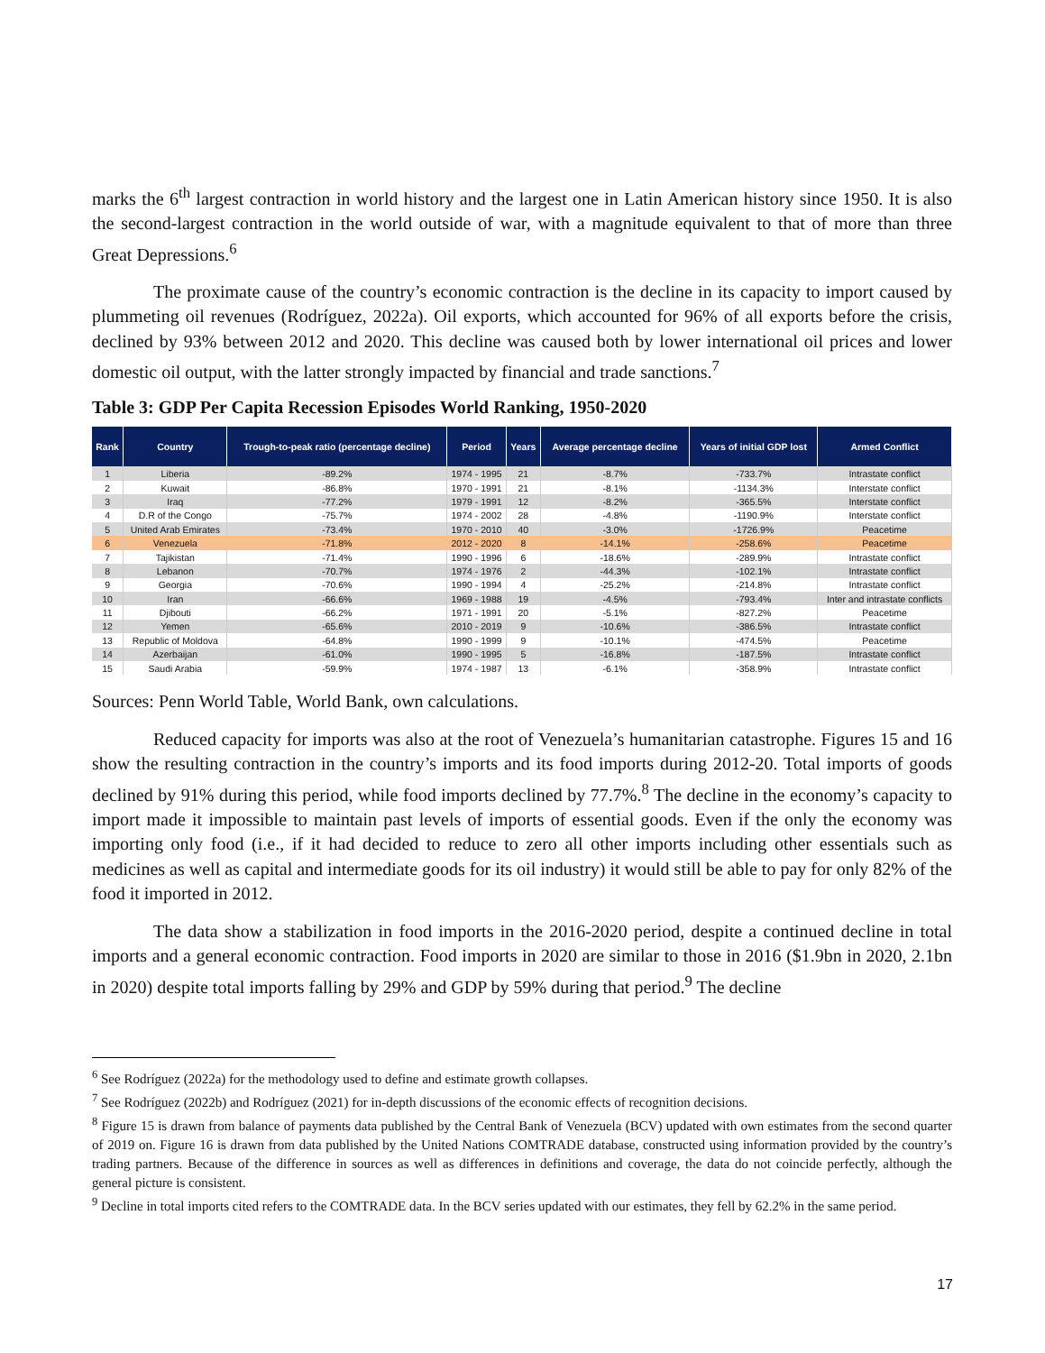marks the 6<sup>th</sup> largest contraction in world history and the largest one in Latin American history since 1950. It is also the second-largest contraction in the world outside of war, with a magnitude equivalent to that of more than three Great Depressions.<sup>6</sup>
The proximate cause of the country’s economic contraction is the decline in its capacity to import caused by plummeting oil revenues (Rodríguez, 2022a). Oil exports, which accounted for 96% of all exports before the crisis, declined by 93% between 2012 and 2020. This decline was caused both by lower international oil prices and lower domestic oil output, with the latter strongly impacted by financial and trade sanctions.<sup>7</sup>
Table 3: GDP Per Capita Recession Episodes World Ranking, 1950-2020
| Rank | Country | Trough-to-peak ratio (percentage decline) | Period | Years | Average percentage decline | Years of initial GDP lost | Armed Conflict |
| --- | --- | --- | --- | --- | --- | --- | --- |
| 1 | Liberia | -89.2% | 1974 - 1995 | 21 | -8.7% | -733.7% | Intrastate conflict |
| 2 | Kuwait | -86.8% | 1970 - 1991 | 21 | -8.1% | -1134.3% | Interstate conflict |
| 3 | Iraq | -77.2% | 1979 - 1991 | 12 | -8.2% | -365.5% | Interstate conflict |
| 4 | D.R of the Congo | -75.7% | 1974 - 2002 | 28 | -4.8% | -1190.9% | Interstate conflict |
| 5 | United Arab Emirates | -73.4% | 1970 - 2010 | 40 | -3.0% | -1726.9% | Peacetime |
| 6 | Venezuela | -71.8% | 2012 - 2020 | 8 | -14.1% | -258.6% | Peacetime |
| 7 | Tajikistan | -71.4% | 1990 - 1996 | 6 | -18.6% | -289.9% | Intrastate conflict |
| 8 | Lebanon | -70.7% | 1974 - 1976 | 2 | -44.3% | -102.1% | Intrastate conflict |
| 9 | Georgia | -70.6% | 1990 - 1994 | 4 | -25.2% | -214.8% | Intrastate conflict |
| 10 | Iran | -66.6% | 1969 - 1988 | 19 | -4.5% | -793.4% | Inter and intrastate conflicts |
| 11 | Djibouti | -66.2% | 1971 - 1991 | 20 | -5.1% | -827.2% | Peacetime |
| 12 | Yemen | -65.6% | 2010 - 2019 | 9 | -10.6% | -386.5% | Intrastate conflict |
| 13 | Republic of Moldova | -64.8% | 1990 - 1999 | 9 | -10.1% | -474.5% | Peacetime |
| 14 | Azerbaijan | -61.0% | 1990 - 1995 | 5 | -16.8% | -187.5% | Intrastate conflict |
| 15 | Saudi Arabia | -59.9% | 1974 - 1987 | 13 | -6.1% | -358.9% | Intrastate conflict |
Sources: Penn World Table, World Bank, own calculations.
Reduced capacity for imports was also at the root of Venezuela’s humanitarian catastrophe. Figures 15 and 16 show the resulting contraction in the country’s imports and its food imports during 2012-20. Total imports of goods declined by 91% during this period, while food imports declined by 77.7%.<sup>8</sup> The decline in the economy’s capacity to import made it impossible to maintain past levels of imports of essential goods. Even if the only the economy was importing only food (i.e., if it had decided to reduce to zero all other imports including other essentials such as medicines as well as capital and intermediate goods for its oil industry) it would still be able to pay for only 82% of the food it imported in 2012.
The data show a stabilization in food imports in the 2016-2020 period, despite a continued decline in total imports and a general economic contraction. Food imports in 2020 are similar to those in 2016 ($1.9bn in 2020, 2.1bn in 2020) despite total imports falling by 29% and GDP by 59% during that period.<sup>9</sup> The decline
<sup>6</sup> See Rodríguez (2022a) for the methodology used to define and estimate growth collapses.
<sup>7</sup> See Rodríguez (2022b) and Rodríguez (2021) for in-depth discussions of the economic effects of recognition decisions.
<sup>8</sup> Figure 15 is drawn from balance of payments data published by the Central Bank of Venezuela (BCV) updated with own estimates from the second quarter of 2019 on. Figure 16 is drawn from data published by the United Nations COMTRADE database, constructed using information provided by the country’s trading partners. Because of the difference in sources as well as differences in definitions and coverage, the data do not coincide perfectly, although the general picture is consistent.
<sup>9</sup> Decline in total imports cited refers to the COMTRADE data. In the BCV series updated with our estimates, they fell by 62.2% in the same period.
17